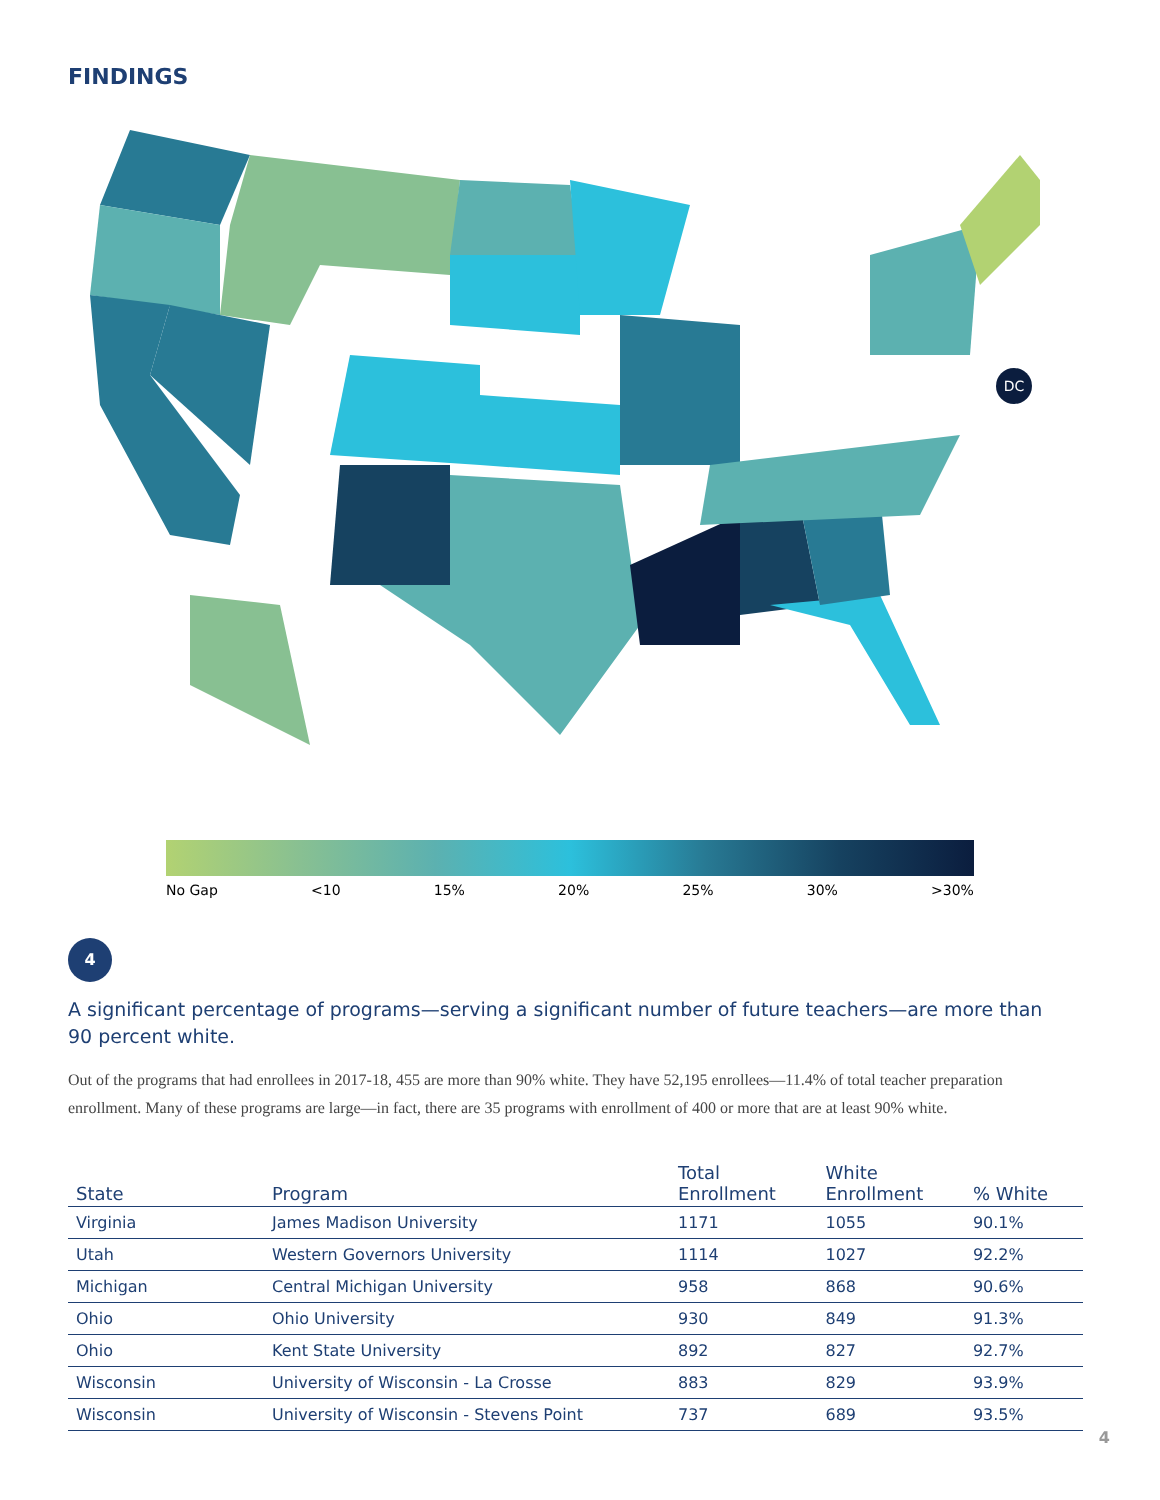FINDINGS
DC
No Gap <10 15% 20% 25% 30% >30%
4
A significant percentage of programs—serving a significant number of future teachers—are more than 90 percent white.
Out of the programs that had enrollees in 2017-18, 455 are more than 90% white. They have 52,195 enrollees—11.4% of total teacher preparation enrollment. Many of these programs are large—in fact, there are 35 programs with enrollment of 400 or more that are at least 90% white.
| State | Program | Total Enrollment | White Enrollment | % White |
| --- | --- | --- | --- | --- |
| Virginia | James Madison University | 1171 | 1055 | 90.1% |
| Utah | Western Governors University | 1114 | 1027 | 92.2% |
| Michigan | Central Michigan University | 958 | 868 | 90.6% |
| Ohio | Ohio University | 930 | 849 | 91.3% |
| Ohio | Kent State University | 892 | 827 | 92.7% |
| Wisconsin | University of Wisconsin - La Crosse | 883 | 829 | 93.9% |
| Wisconsin | University of Wisconsin - Stevens Point | 737 | 689 | 93.5% |
4